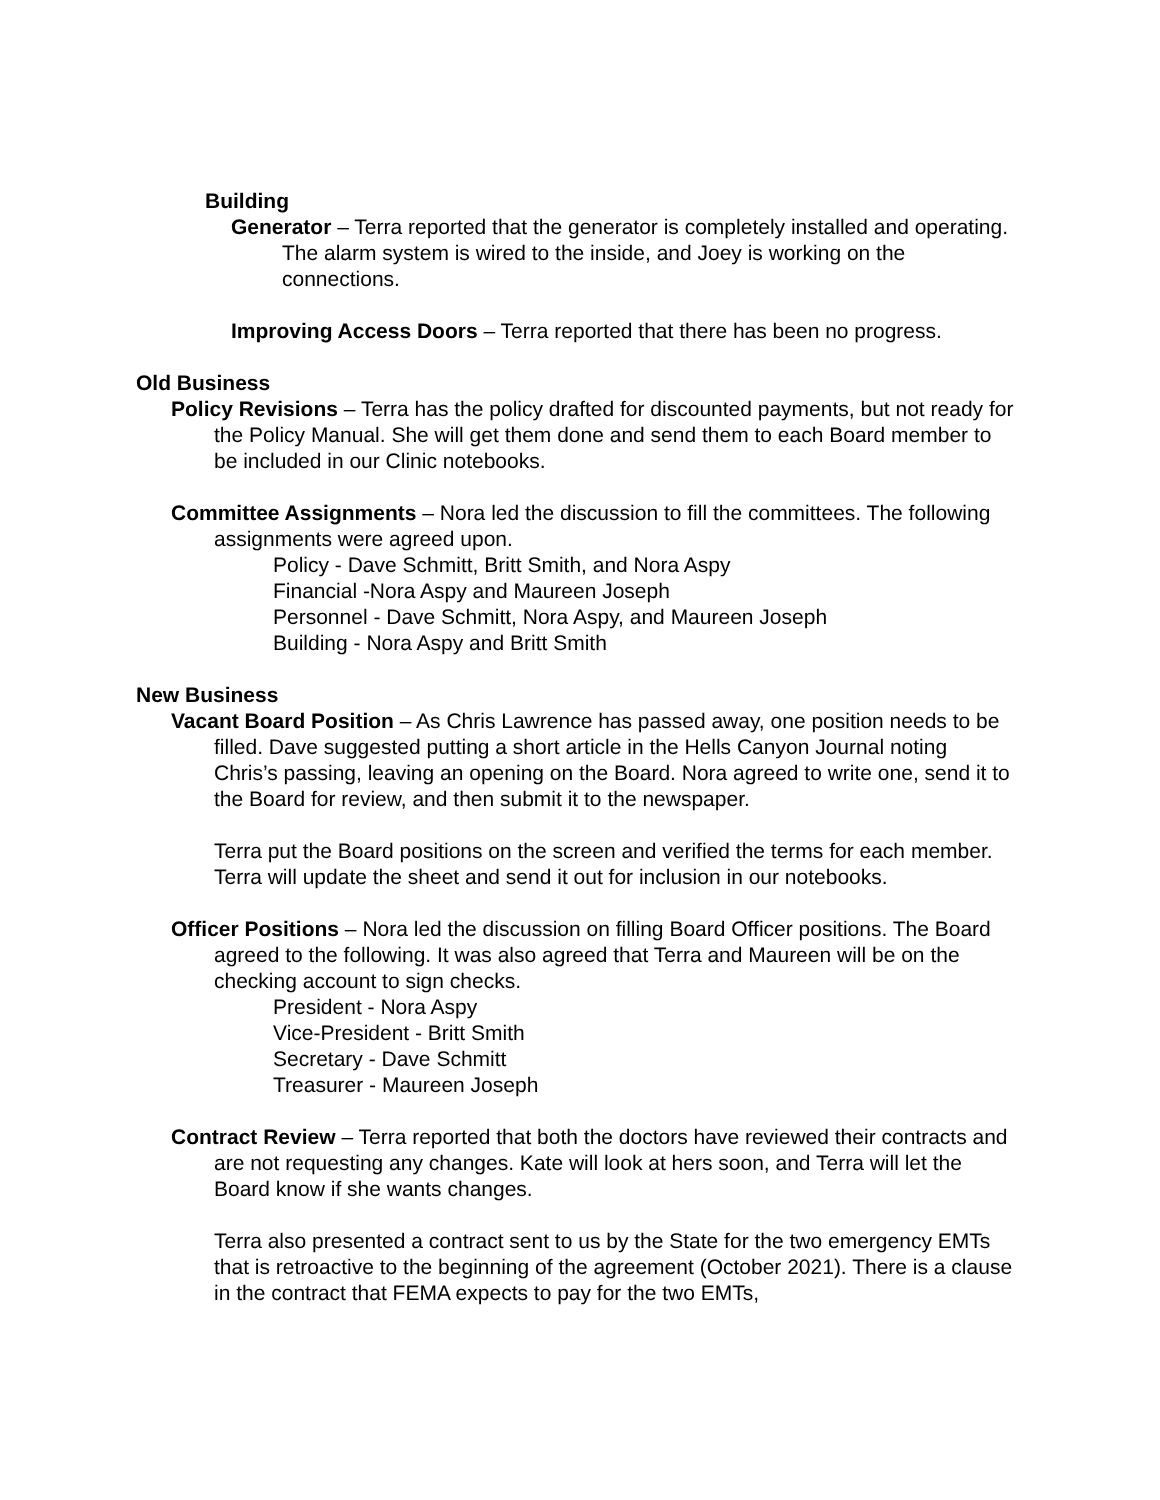Building
Generator – Terra reported that the generator is completely installed and operating. The alarm system is wired to the inside, and Joey is working on the connections.
Improving Access Doors – Terra reported that there has been no progress.
Old Business
Policy Revisions – Terra has the policy drafted for discounted payments, but not ready for the Policy Manual. She will get them done and send them to each Board member to be included in our Clinic notebooks.
Committee Assignments – Nora led the discussion to fill the committees. The following assignments were agreed upon.
Policy - Dave Schmitt, Britt Smith, and Nora Aspy
Financial -Nora Aspy and Maureen Joseph
Personnel - Dave Schmitt, Nora Aspy, and Maureen Joseph
Building - Nora Aspy and Britt Smith
New Business
Vacant Board Position – As Chris Lawrence has passed away, one position needs to be filled. Dave suggested putting a short article in the Hells Canyon Journal noting Chris’s passing, leaving an opening on the Board. Nora agreed to write one, send it to the Board for review, and then submit it to the newspaper.
Terra put the Board positions on the screen and verified the terms for each member. Terra will update the sheet and send it out for inclusion in our notebooks.
Officer Positions – Nora led the discussion on filling Board Officer positions. The Board agreed to the following. It was also agreed that Terra and Maureen will be on the checking account to sign checks.
President - Nora Aspy
Vice-President - Britt Smith
Secretary - Dave Schmitt
Treasurer - Maureen Joseph
Contract Review – Terra reported that both the doctors have reviewed their contracts and are not requesting any changes. Kate will look at hers soon, and Terra will let the Board know if she wants changes.
Terra also presented a contract sent to us by the State for the two emergency EMTs that is retroactive to the beginning of the agreement (October 2021). There is a clause in the contract that FEMA expects to pay for the two EMTs,